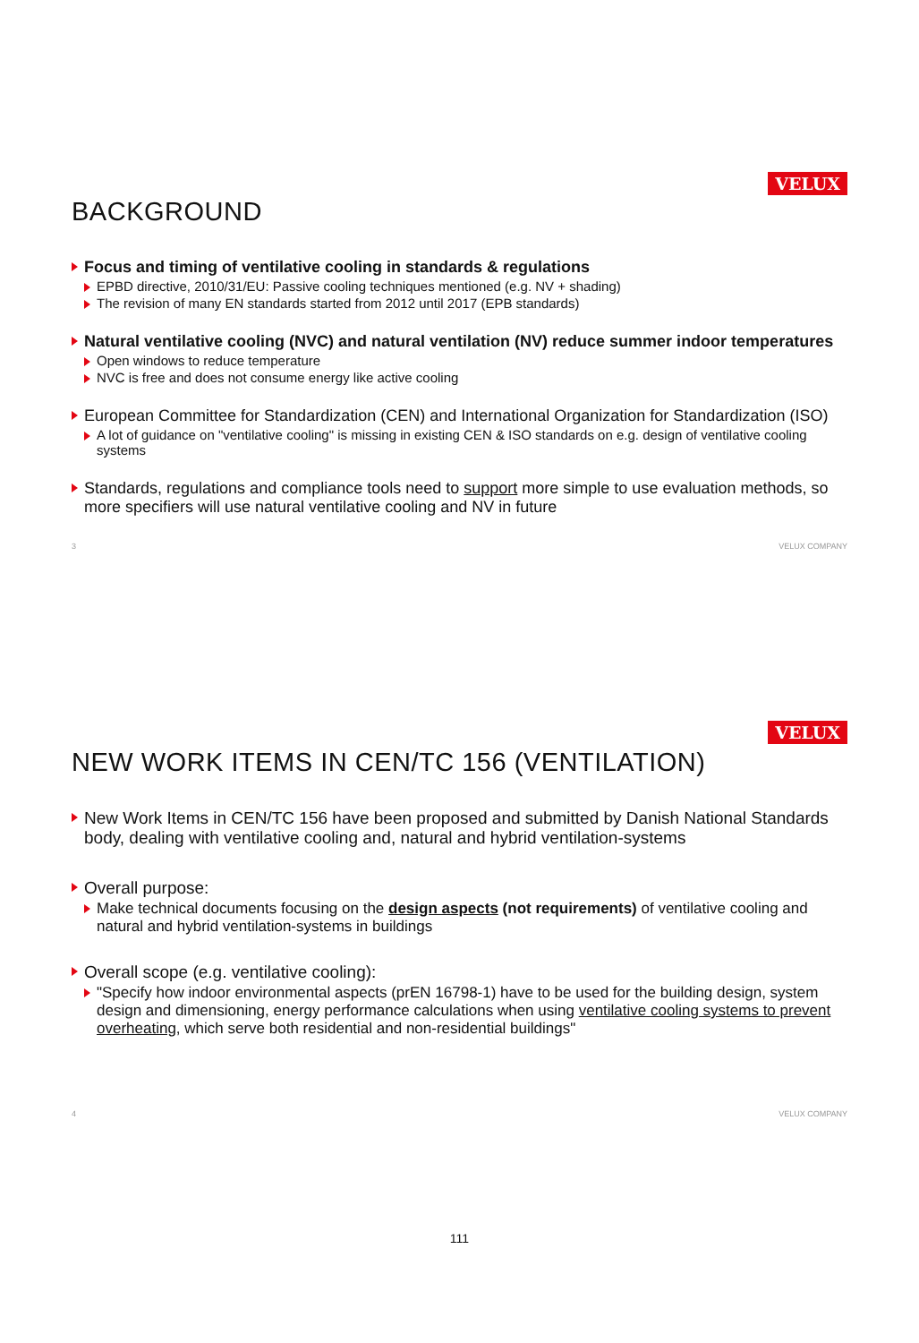VELUX
BACKGROUND
Focus and timing of ventilative cooling in standards & regulations
EPBD directive, 2010/31/EU: Passive cooling techniques mentioned (e.g. NV + shading)
The revision of many EN standards started from 2012 until 2017 (EPB standards)
Natural ventilative cooling (NVC) and natural ventilation (NV) reduce summer indoor temperatures
Open windows to reduce temperature
NVC is free and does not consume energy like active cooling
European Committee for Standardization (CEN) and International Organization for Standardization (ISO)
A lot of guidance on "ventilative cooling" is missing in existing CEN & ISO standards on e.g. design of ventilative cooling systems
Standards, regulations and compliance tools need to support more simple to use evaluation methods, so more specifiers will use natural ventilative cooling and NV in future
3 VELUX COMPANY
VELUX
NEW WORK ITEMS IN CEN/TC 156 (VENTILATION)
New Work Items in CEN/TC 156 have been proposed and submitted by Danish National Standards body, dealing with ventilative cooling and, natural and hybrid ventilation-systems
Overall purpose:
Make technical documents focusing on the design aspects (not requirements) of ventilative cooling and natural and hybrid ventilation-systems in buildings
Overall scope (e.g. ventilative cooling):
"Specify how indoor environmental aspects (prEN 16798-1) have to be used for the building design, system design and dimensioning, energy performance calculations when using ventilative cooling systems to prevent overheating, which serve both residential and non-residential buildings"
4 VELUX COMPANY
111